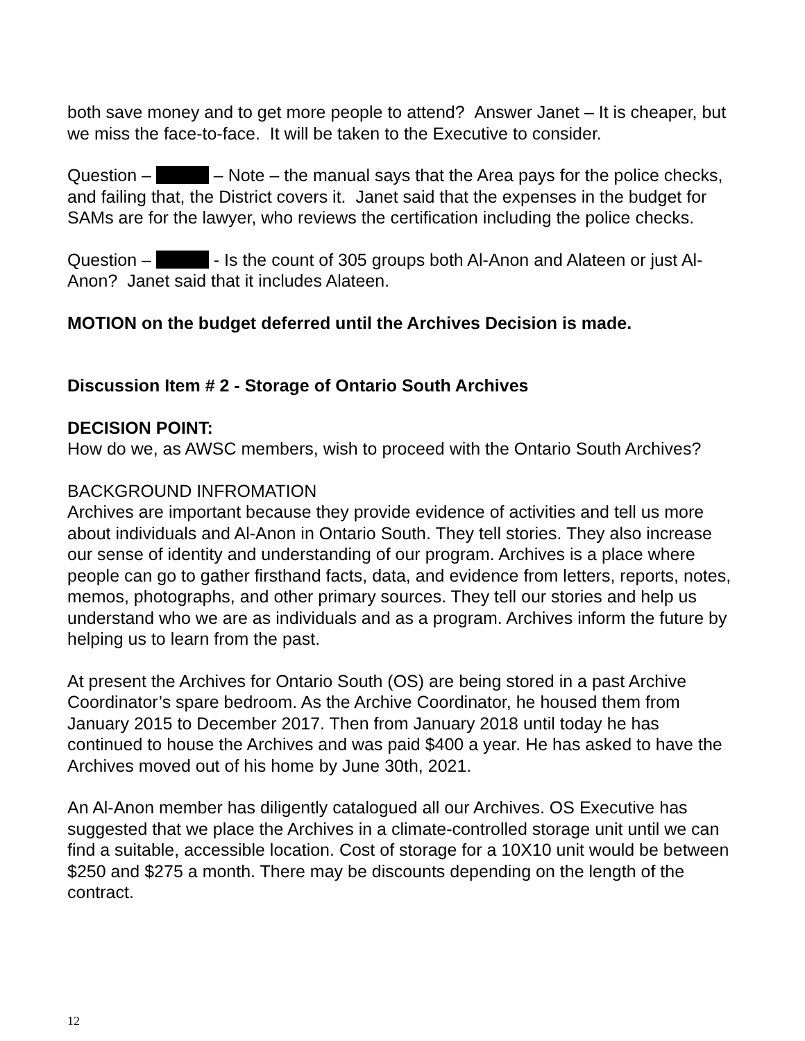both save money and to get more people to attend? Answer Janet – It is cheaper, but we miss the face-to-face. It will be taken to the Executive to consider.
Question – – Note – the manual says that the Area pays for the police checks, and failing that, the District covers it. Janet said that the expenses in the budget for SAMs are for the lawyer, who reviews the certification including the police checks.
Question – - Is the count of 305 groups both Al-Anon and Alateen or just Al-Anon? Janet said that it includes Alateen.
MOTION on the budget deferred until the Archives Decision is made.
Discussion Item # 2 - Storage of Ontario South Archives
DECISION POINT:
How do we, as AWSC members, wish to proceed with the Ontario South Archives?
BACKGROUND INFROMATION
Archives are important because they provide evidence of activities and tell us more about individuals and Al-Anon in Ontario South. They tell stories. They also increase our sense of identity and understanding of our program. Archives is a place where people can go to gather firsthand facts, data, and evidence from letters, reports, notes, memos, photographs, and other primary sources. They tell our stories and help us understand who we are as individuals and as a program. Archives inform the future by helping us to learn from the past.
At present the Archives for Ontario South (OS) are being stored in a past Archive Coordinator’s spare bedroom. As the Archive Coordinator, he housed them from January 2015 to December 2017. Then from January 2018 until today he has continued to house the Archives and was paid $400 a year. He has asked to have the Archives moved out of his home by June 30th, 2021.
An Al-Anon member has diligently catalogued all our Archives. OS Executive has suggested that we place the Archives in a climate-controlled storage unit until we can find a suitable, accessible location. Cost of storage for a 10X10 unit would be between $250 and $275 a month. There may be discounts depending on the length of the contract.
12